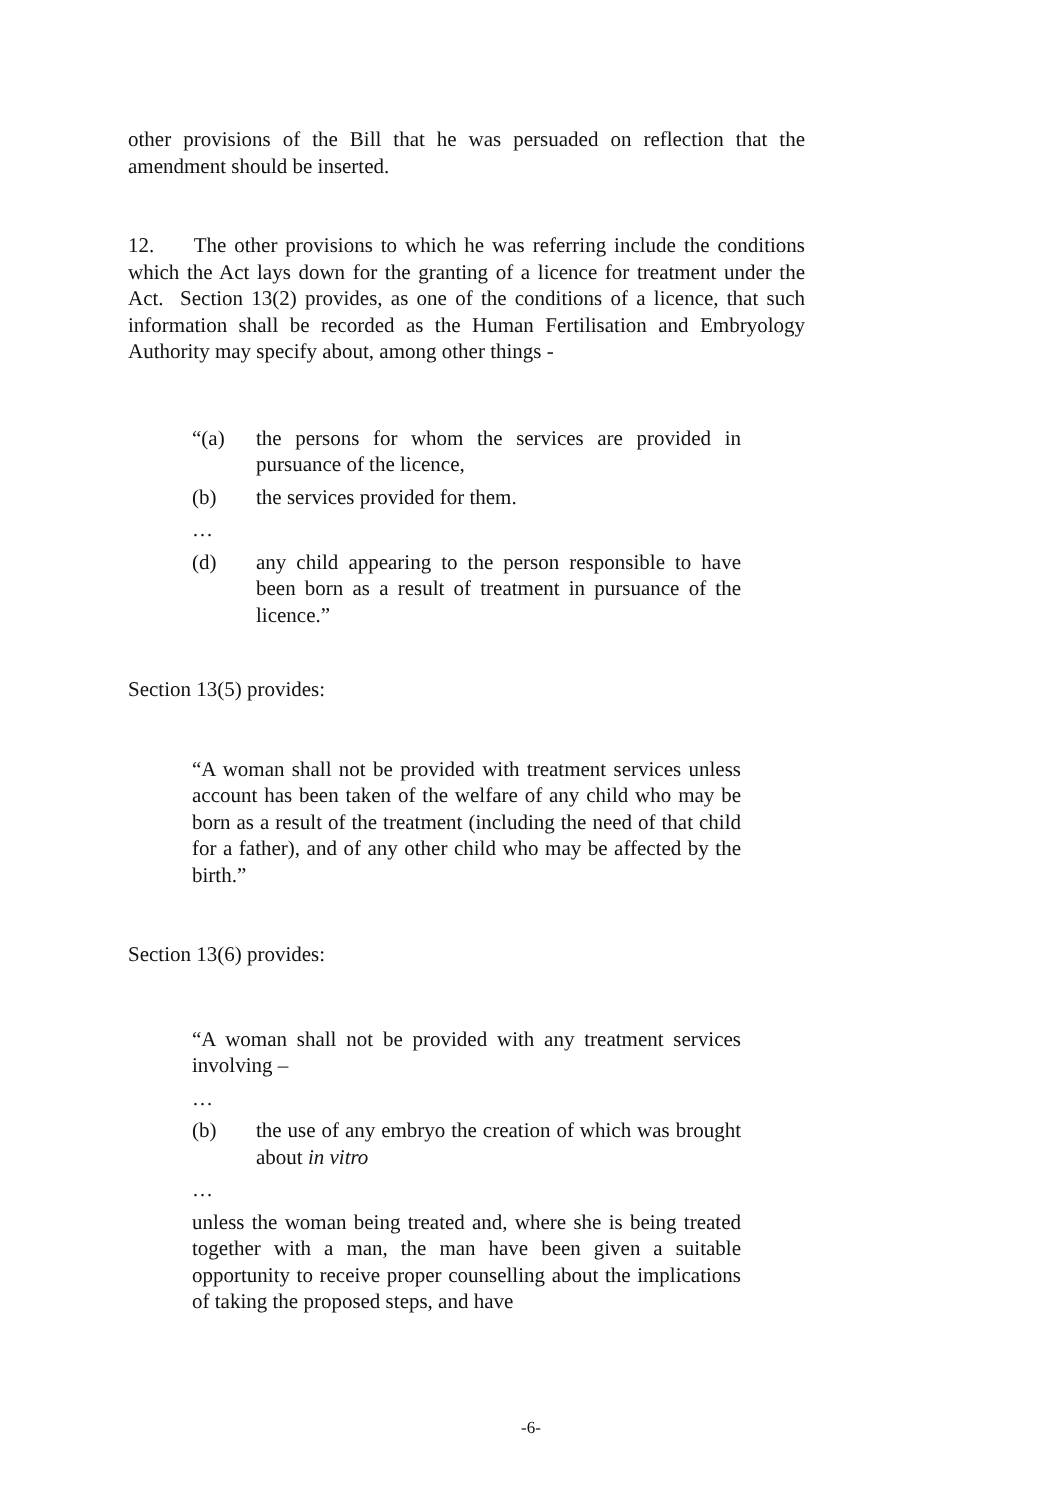other provisions of the Bill that he was persuaded on reflection that the amendment should be inserted.
12. The other provisions to which he was referring include the conditions which the Act lays down for the granting of a licence for treatment under the Act. Section 13(2) provides, as one of the conditions of a licence, that such information shall be recorded as the Human Fertilisation and Embryology Authority may specify about, among other things -
“(a) the persons for whom the services are provided in pursuance of the licence,
(b) the services provided for them.
…
(d) any child appearing to the person responsible to have been born as a result of treatment in pursuance of the licence.”
Section 13(5) provides:
“A woman shall not be provided with treatment services unless account has been taken of the welfare of any child who may be born as a result of the treatment (including the need of that child for a father), and of any other child who may be affected by the birth.”
Section 13(6) provides:
“A woman shall not be provided with any treatment services involving –
…
(b) the use of any embryo the creation of which was brought about in vitro
…
unless the woman being treated and, where she is being treated together with a man, the man have been given a suitable opportunity to receive proper counselling about the implications of taking the proposed steps, and have
-6-